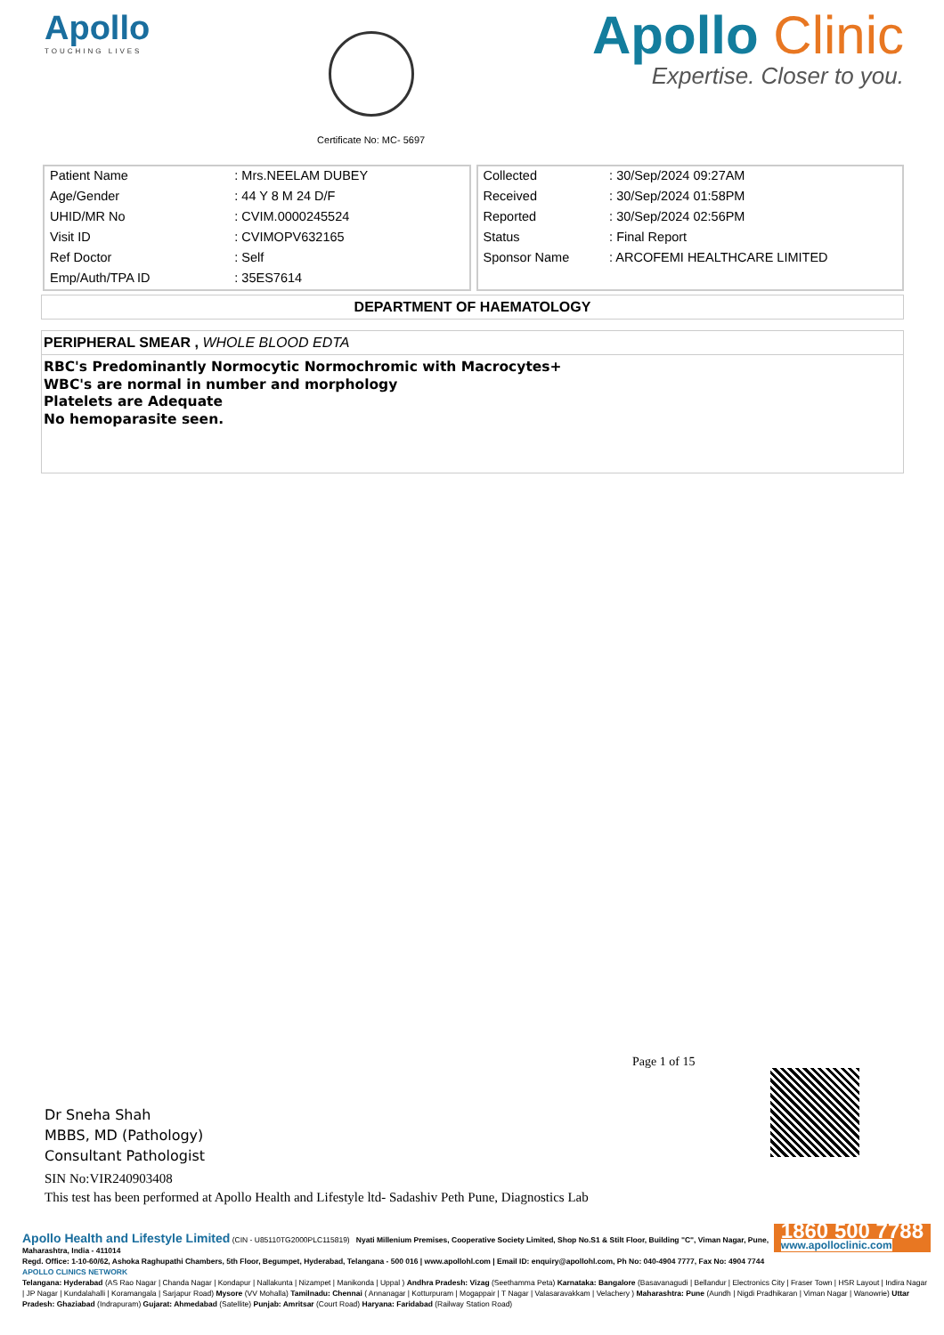Apollo
TOUCHING LIVES
Certificate No: MC- 5697
Apollo Clinic
Expertise. Closer to you.
| Patient Name | : Mrs.NEELAM DUBEY |
| Age/Gender | : 44 Y 8 M 24 D/F |
| UHID/MR No | : CVIM.0000245524 |
| Visit ID | : CVIMOPV632165 |
| Ref Doctor | : Self |
| Emp/Auth/TPA ID | : 35ES7614 |
| Collected | : 30/Sep/2024 09:27AM |
| Received | : 30/Sep/2024 01:58PM |
| Reported | : 30/Sep/2024 02:56PM |
| Status | : Final Report |
| Sponsor Name | : ARCOFEMI HEALTHCARE LIMITED |
DEPARTMENT OF HAEMATOLOGY
PERIPHERAL SMEAR , WHOLE BLOOD EDTA
RBC's Predominantly Normocytic Normochromic with Macrocytes+
WBC's are normal in number and morphology
Platelets are Adequate
No hemoparasite seen.
Page 1 of 15
Dr Sneha Shah
MBBS, MD (Pathology)
Consultant Pathologist
SIN No:VIR240903408
This test has been performed at Apollo Health and Lifestyle ltd- Sadashiv Peth Pune, Diagnostics Lab
1860 500 7788
www.apolloclinic.com
Apollo Health and Lifestyle Limited (CIN - U85110TG2000PLC115819) Nyati Millenium Premises, Cooperative Society Limited, Shop No.S1 & Stilt Floor, Building "C", Viman Nagar, Pune, Maharashtra, India - 411014
Regd. Office: 1-10-60/62, Ashoka Raghupathi Chambers, 5th Floor, Begumpet, Hyderabad, Telangana - 500 016 | www.apollohl.com | Email ID: enquiry@apollohl.com, Ph No: 040-4904 7777, Fax No: 4904 7744
APOLLO CLINICS NETWORK
Telangana: Hyderabad (AS Rao Nagar | Chanda Nagar | Kondapur | Nallakunta | Nizampet | Manikonda | Uppal ) Andhra Pradesh: Vizag (Seethamma Peta) Karnataka: Bangalore (Basavanagudi | Bellandur | Electronics City | Fraser Town | HSR Layout | Indira Nagar | JP Nagar | Kundalahalli | Koramangala | Sarjapur Road) Mysore (VV Mohalla) Tamilnadu: Chennai ( Annanagar | Kotturpuram | Mogappair | T Nagar | Valasaravakkam | Velachery ) Maharashtra: Pune (Aundh | Nigdi Pradhikaran | Viman Nagar | Wanowrie) Uttar Pradesh: Ghaziabad (Indrapuram) Gujarat: Ahmedabad (Satellite) Punjab: Amritsar (Court Road) Haryana: Faridabad (Railway Station Road)